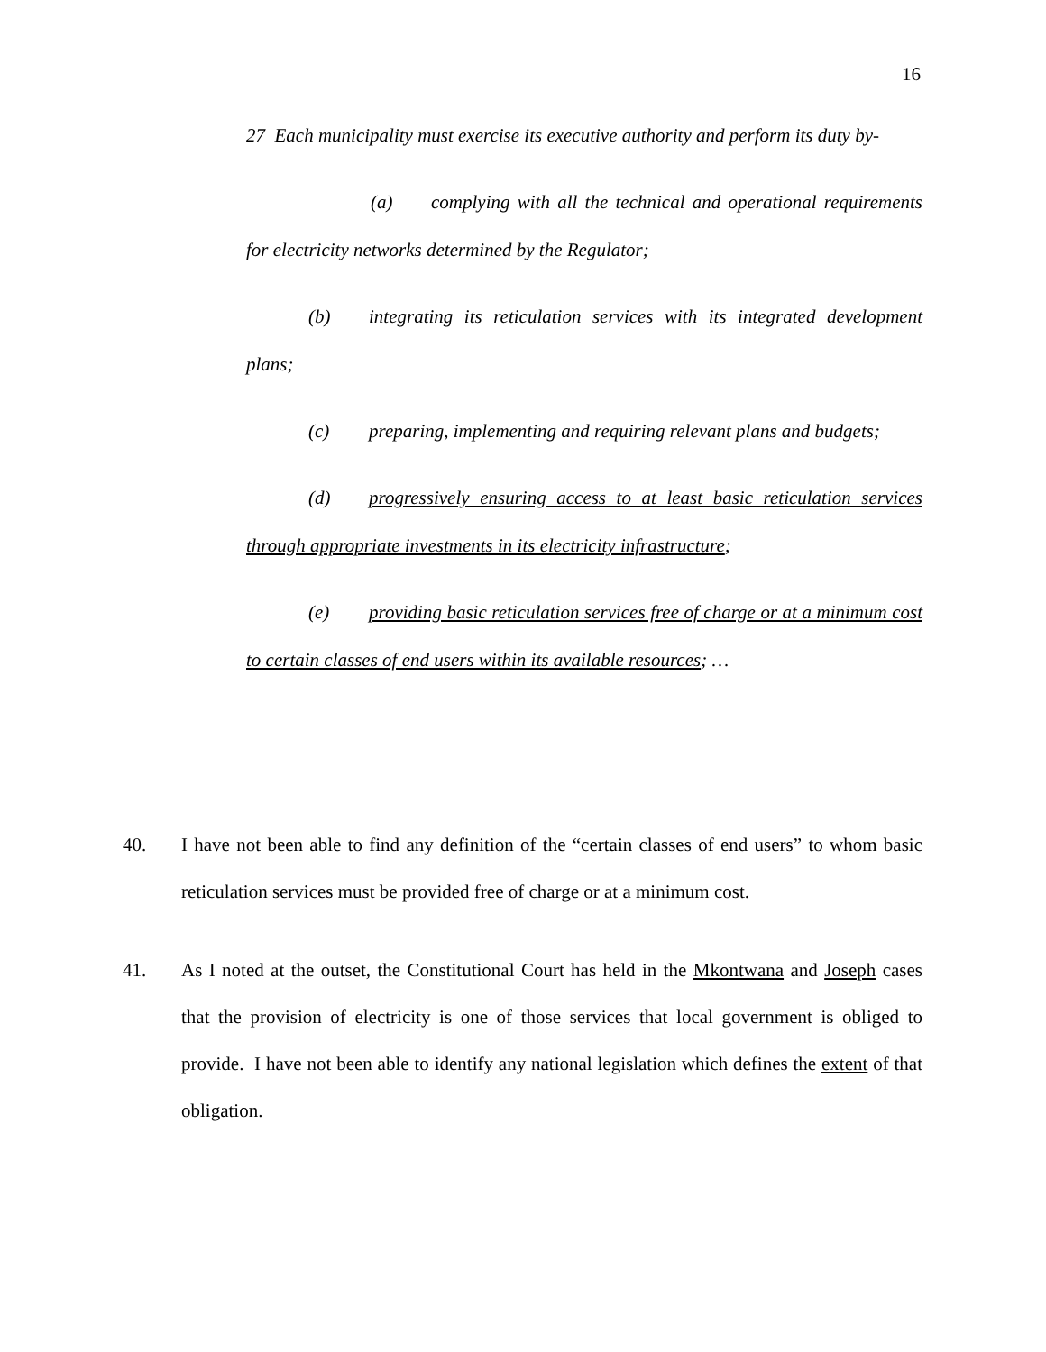16
27 Each municipality must exercise its executive authority and perform its duty by-
(a) complying with all the technical and operational requirements for electricity networks determined by the Regulator;
(b) integrating its reticulation services with its integrated development plans;
(c) preparing, implementing and requiring relevant plans and budgets;
(d) progressively ensuring access to at least basic reticulation services through appropriate investments in its electricity infrastructure;
(e) providing basic reticulation services free of charge or at a minimum cost to certain classes of end users within its available resources; …
40. I have not been able to find any definition of the “certain classes of end users” to whom basic reticulation services must be provided free of charge or at a minimum cost.
41. As I noted at the outset, the Constitutional Court has held in the Mkontwana and Joseph cases that the provision of electricity is one of those services that local government is obliged to provide. I have not been able to identify any national legislation which defines the extent of that obligation.